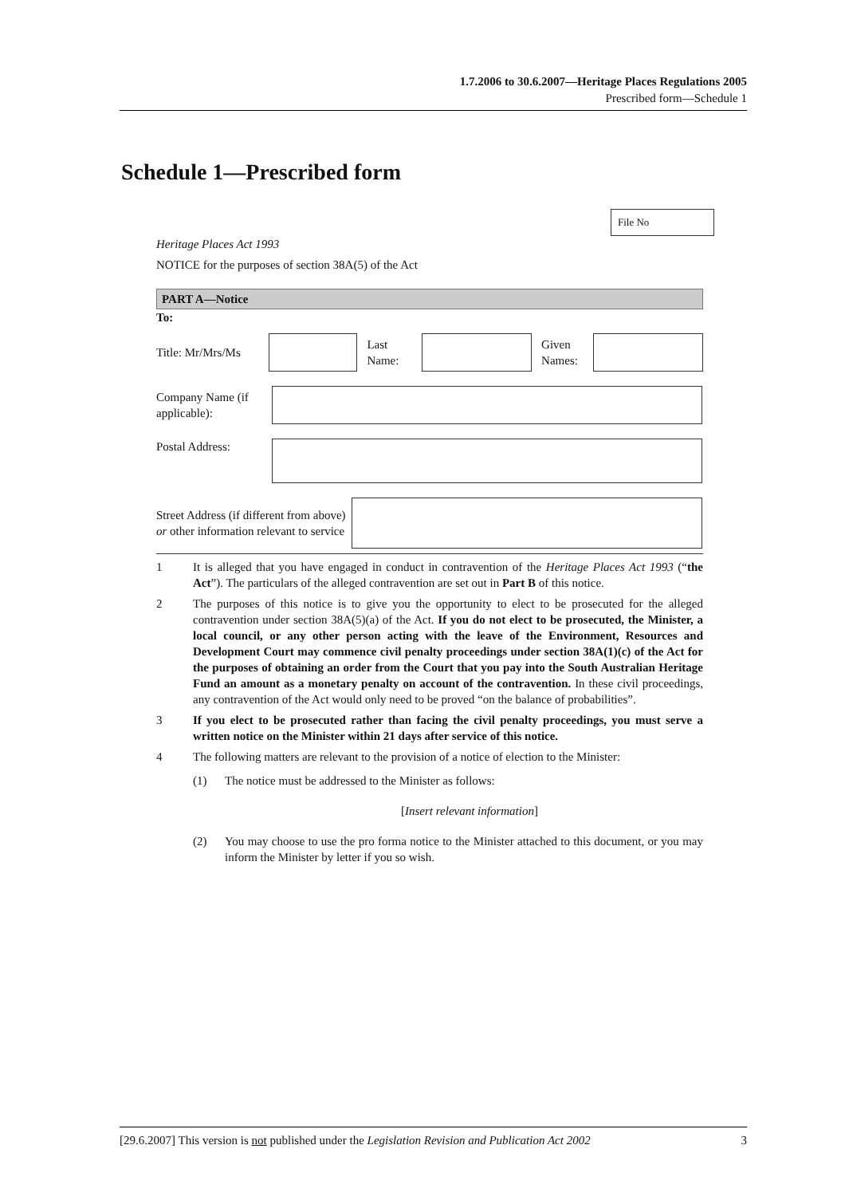1.7.2006 to 30.6.2007—Heritage Places Regulations 2005
Prescribed form—Schedule 1
Schedule 1—Prescribed form
File No
Heritage Places Act 1993
NOTICE for the purposes of section 38A(5) of the Act
PART A—Notice
To:
Title: Mr/Mrs/Ms
Last Name:
Given Names:
Company Name (if applicable):
Postal Address:
Street Address (if different from above) or other information relevant to service
1 It is alleged that you have engaged in conduct in contravention of the Heritage Places Act 1993 (“the Act”). The particulars of the alleged contravention are set out in Part B of this notice.
2 The purposes of this notice is to give you the opportunity to elect to be prosecuted for the alleged contravention under section 38A(5)(a) of the Act. If you do not elect to be prosecuted, the Minister, a local council, or any other person acting with the leave of the Environment, Resources and Development Court may commence civil penalty proceedings under section 38A(1)(c) of the Act for the purposes of obtaining an order from the Court that you pay into the South Australian Heritage Fund an amount as a monetary penalty on account of the contravention. In these civil proceedings, any contravention of the Act would only need to be proved “on the balance of probabilities”.
3 If you elect to be prosecuted rather than facing the civil penalty proceedings, you must serve a written notice on the Minister within 21 days after service of this notice.
4 The following matters are relevant to the provision of a notice of election to the Minister:
(1) The notice must be addressed to the Minister as follows:
[Insert relevant information]
(2) You may choose to use the pro forma notice to the Minister attached to this document, or you may inform the Minister by letter if you so wish.
[29.6.2007] This version is not published under the Legislation Revision and Publication Act 2002 3